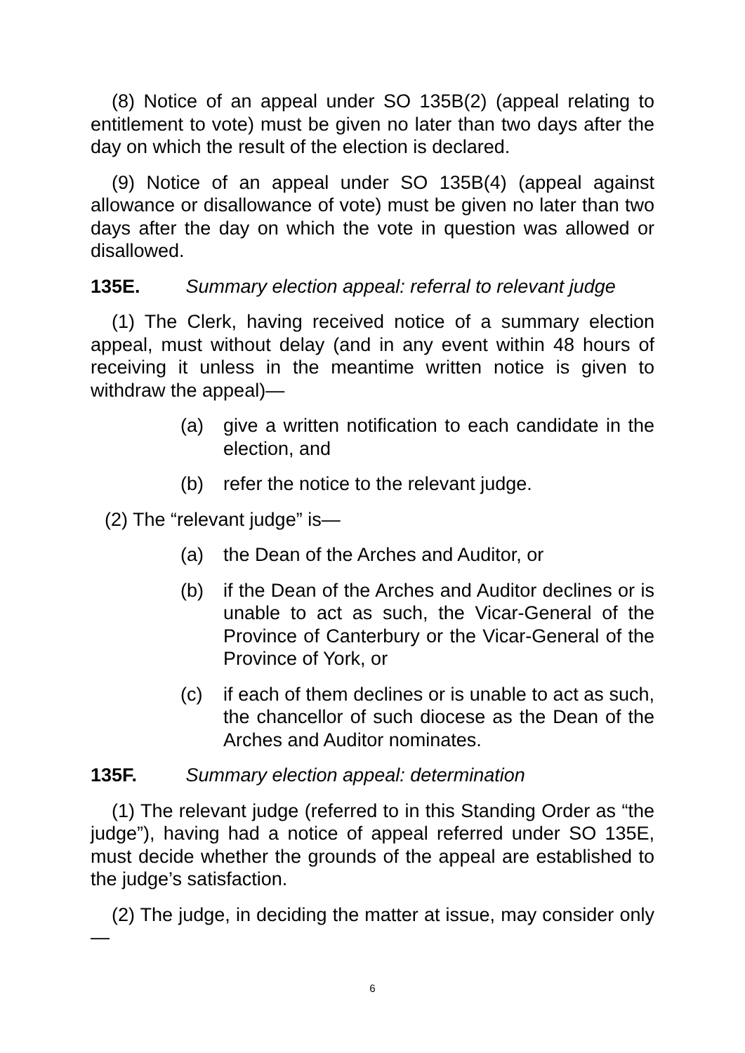(8) Notice of an appeal under SO 135B(2) (appeal relating to entitlement to vote) must be given no later than two days after the day on which the result of the election is declared.
(9) Notice of an appeal under SO 135B(4) (appeal against allowance or disallowance of vote) must be given no later than two days after the day on which the vote in question was allowed or disallowed.
135E. Summary election appeal: referral to relevant judge
(1) The Clerk, having received notice of a summary election appeal, must without delay (and in any event within 48 hours of receiving it unless in the meantime written notice is given to withdraw the appeal)—
(a) give a written notification to each candidate in the election, and
(b) refer the notice to the relevant judge.
(2) The “relevant judge” is—
(a) the Dean of the Arches and Auditor, or
(b) if the Dean of the Arches and Auditor declines or is unable to act as such, the Vicar-General of the Province of Canterbury or the Vicar-General of the Province of York, or
(c) if each of them declines or is unable to act as such, the chancellor of such diocese as the Dean of the Arches and Auditor nominates.
135F. Summary election appeal: determination
(1) The relevant judge (referred to in this Standing Order as “the judge”), having had a notice of appeal referred under SO 135E, must decide whether the grounds of the appeal are established to the judge’s satisfaction.
(2) The judge, in deciding the matter at issue, may consider only—
6